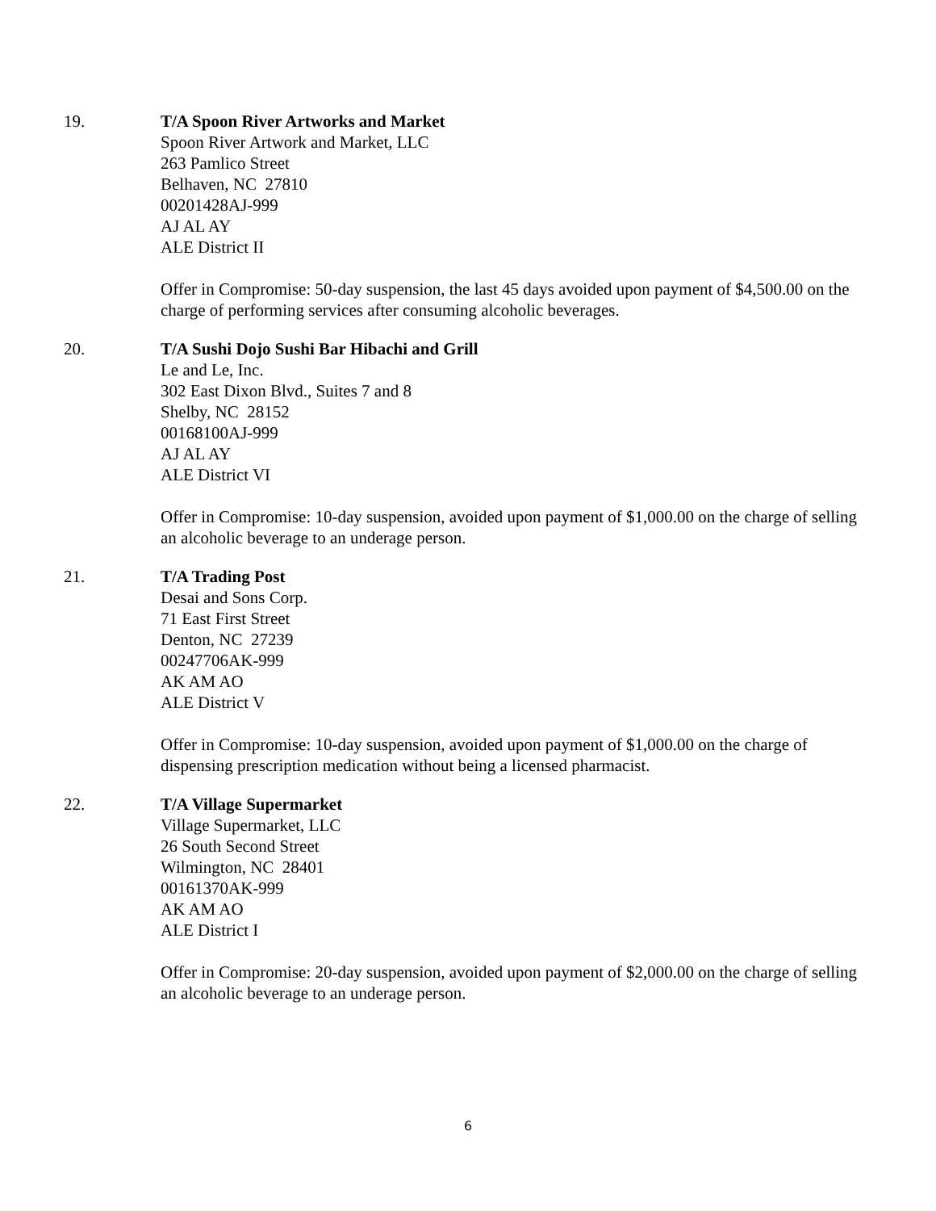19. T/A Spoon River Artworks and Market
Spoon River Artwork and Market, LLC
263 Pamlico Street
Belhaven, NC 27810
00201428AJ-999
AJ AL AY
ALE District II
Offer in Compromise: 50-day suspension, the last 45 days avoided upon payment of $4,500.00 on the charge of performing services after consuming alcoholic beverages.
20. T/A Sushi Dojo Sushi Bar Hibachi and Grill
Le and Le, Inc.
302 East Dixon Blvd., Suites 7 and 8
Shelby, NC 28152
00168100AJ-999
AJ AL AY
ALE District VI
Offer in Compromise: 10-day suspension, avoided upon payment of $1,000.00 on the charge of selling an alcoholic beverage to an underage person.
21. T/A Trading Post
Desai and Sons Corp.
71 East First Street
Denton, NC 27239
00247706AK-999
AK AM AO
ALE District V
Offer in Compromise: 10-day suspension, avoided upon payment of $1,000.00 on the charge of dispensing prescription medication without being a licensed pharmacist.
22. T/A Village Supermarket
Village Supermarket, LLC
26 South Second Street
Wilmington, NC 28401
00161370AK-999
AK AM AO
ALE District I
Offer in Compromise: 20-day suspension, avoided upon payment of $2,000.00 on the charge of selling an alcoholic beverage to an underage person.
6